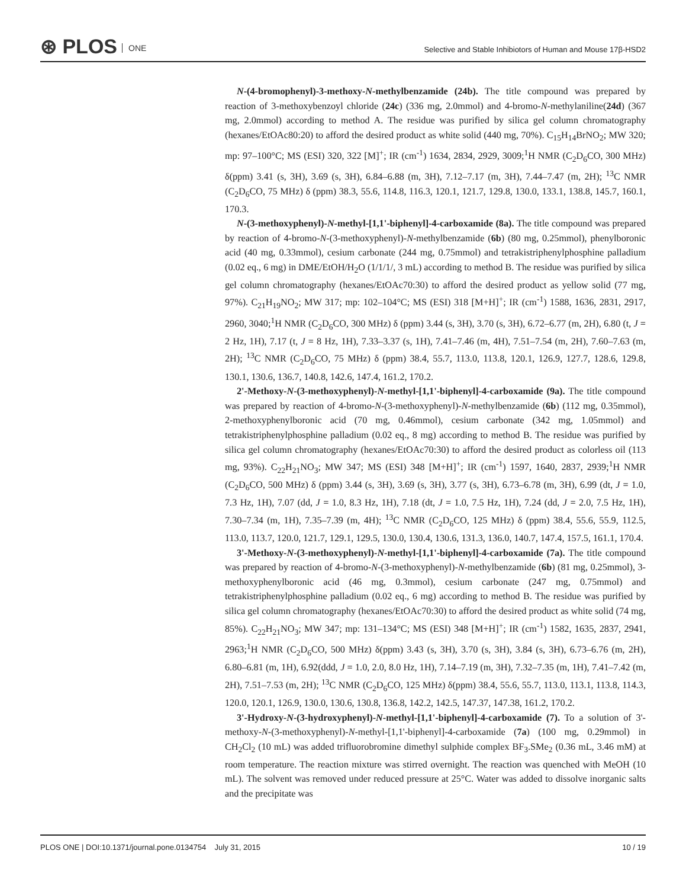⊛ PLOS ONE
Selective and Stable Inhibiotors of Human and Mouse 17β-HSD2
N-(4-bromophenyl)-3-methoxy-N-methylbenzamide (24b). The title compound was prepared by reaction of 3-methoxybenzoyl chloride (24c) (336 mg, 2.0mmol) and 4-bromo-N-methylaniline(24d) (367 mg, 2.0mmol) according to method A. The residue was purified by silica gel column chromatography (hexanes/EtOAc80:20) to afford the desired product as white solid (440 mg, 70%). C<sub>15</sub>H<sub>14</sub>BrNO<sub>2</sub>; MW 320; mp: 97–100°C; MS (ESI) 320, 322 [M]<sup>+</sup>; IR (cm<sup>-1</sup>) 1634, 2834, 2929, 3009;<sup>1</sup>H NMR (C<sub>2</sub>D<sub>6</sub>CO, 300 MHz) δ(ppm) 3.41 (s, 3H), 3.69 (s, 3H), 6.84–6.88 (m, 3H), 7.12–7.17 (m, 3H), 7.44–7.47 (m, 2H); <sup>13</sup>C NMR (C<sub>2</sub>D<sub>6</sub>CO, 75 MHz) δ (ppm) 38.3, 55.6, 114.8, 116.3, 120.1, 121.7, 129.8, 130.0, 133.1, 138.8, 145.7, 160.1, 170.3.
N-(3-methoxyphenyl)-N-methyl-[1,1'-biphenyl]-4-carboxamide (8a). The title compound was prepared by reaction of 4-bromo-N-(3-methoxyphenyl)-N-methylbenzamide (6b) (80 mg, 0.25mmol), phenylboronic acid (40 mg, 0.33mmol), cesium carbonate (244 mg, 0.75mmol) and tetrakistriphenylphosphine palladium (0.02 eq., 6 mg) in DME/EtOH/H<sub>2</sub>O (1/1/1/, 3 mL) according to method B. The residue was purified by silica gel column chromatography (hexanes/EtOAc70:30) to afford the desired product as yellow solid (77 mg, 97%). C<sub>21</sub>H<sub>19</sub>NO<sub>2</sub>; MW 317; mp: 102–104°C; MS (ESI) 318 [M+H]<sup>+</sup>; IR (cm<sup>-1</sup>) 1588, 1636, 2831, 2917, 2960, 3040;<sup>1</sup>H NMR (C<sub>2</sub>D<sub>6</sub>CO, 300 MHz) δ (ppm) 3.44 (s, 3H), 3.70 (s, 3H), 6.72–6.77 (m, 2H), 6.80 (t, J = 2 Hz, 1H), 7.17 (t, J = 8 Hz, 1H), 7.33–3.37 (s, 1H), 7.41–7.46 (m, 4H), 7.51–7.54 (m, 2H), 7.60–7.63 (m, 2H); <sup>13</sup>C NMR (C<sub>2</sub>D<sub>6</sub>CO, 75 MHz) δ (ppm) 38.4, 55.7, 113.0, 113.8, 120.1, 126.9, 127.7, 128.6, 129.8, 130.1, 130.6, 136.7, 140.8, 142.6, 147.4, 161.2, 170.2.
2'-Methoxy-N-(3-methoxyphenyl)-N-methyl-[1,1'-biphenyl]-4-carboxamide (9a). The title compound was prepared by reaction of 4-bromo-N-(3-methoxyphenyl)-N-methylbenzamide (6b) (112 mg, 0.35mmol), 2-methoxyphenylboronic acid (70 mg, 0.46mmol), cesium carbonate (342 mg, 1.05mmol) and tetrakistriphenylphosphine palladium (0.02 eq., 8 mg) according to method B. The residue was purified by silica gel column chromatography (hexanes/EtOAc70:30) to afford the desired product as colorless oil (113 mg, 93%). C<sub>22</sub>H<sub>21</sub>NO<sub>3</sub>; MW 347; MS (ESI) 348 [M+H]<sup>+</sup>; IR (cm<sup>-1</sup>) 1597, 1640, 2837, 2939;<sup>1</sup>H NMR (C<sub>2</sub>D<sub>6</sub>CO, 500 MHz) δ (ppm) 3.44 (s, 3H), 3.69 (s, 3H), 3.77 (s, 3H), 6.73–6.78 (m, 3H), 6.99 (dt, J = 1.0, 7.3 Hz, 1H), 7.07 (dd, J = 1.0, 8.3 Hz, 1H), 7.18 (dt, J = 1.0, 7.5 Hz, 1H), 7.24 (dd, J = 2.0, 7.5 Hz, 1H), 7.30–7.34 (m, 1H), 7.35–7.39 (m, 4H); <sup>13</sup>C NMR (C<sub>2</sub>D<sub>6</sub>CO, 125 MHz) δ (ppm) 38.4, 55.6, 55.9, 112.5, 113.0, 113.7, 120.0, 121.7, 129.1, 129.5, 130.0, 130.4, 130.6, 131.3, 136.0, 140.7, 147.4, 157.5, 161.1, 170.4.
3'-Methoxy-N-(3-methoxyphenyl)-N-methyl-[1,1'-biphenyl]-4-carboxamide (7a). The title compound was prepared by reaction of 4-bromo-N-(3-methoxyphenyl)-N-methylbenzamide (6b) (81 mg, 0.25mmol), 3-methoxyphenylboronic acid (46 mg, 0.3mmol), cesium carbonate (247 mg, 0.75mmol) and tetrakistriphenylphosphine palladium (0.02 eq., 6 mg) according to method B. The residue was purified by silica gel column chromatography (hexanes/EtOAc70:30) to afford the desired product as white solid (74 mg, 85%). C<sub>22</sub>H<sub>21</sub>NO<sub>3</sub>; MW 347; mp: 131–134°C; MS (ESI) 348 [M+H]<sup>+</sup>; IR (cm<sup>-1</sup>) 1582, 1635, 2837, 2941, 2963;<sup>1</sup>H NMR (C<sub>2</sub>D<sub>6</sub>CO, 500 MHz) δ(ppm) 3.43 (s, 3H), 3.70 (s, 3H), 3.84 (s, 3H), 6.73–6.76 (m, 2H), 6.80–6.81 (m, 1H), 6.92(ddd, J = 1.0, 2.0, 8.0 Hz, 1H), 7.14–7.19 (m, 3H), 7.32–7.35 (m, 1H), 7.41–7.42 (m, 2H), 7.51–7.53 (m, 2H); <sup>13</sup>C NMR (C<sub>2</sub>D<sub>6</sub>CO, 125 MHz) δ(ppm) 38.4, 55.6, 55.7, 113.0, 113.1, 113.8, 114.3, 120.0, 120.1, 126.9, 130.0, 130.6, 130.8, 136.8, 142.2, 142.5, 147.37, 147.38, 161.2, 170.2.
3'-Hydroxy-N-(3-hydroxyphenyl)-N-methyl-[1,1'-biphenyl]-4-carboxamide (7). To a solution of 3'-methoxy-N-(3-methoxyphenyl)-N-methyl-[1,1'-biphenyl]-4-carboxamide (7a) (100 mg, 0.29mmol) in CH<sub>2</sub>Cl<sub>2</sub> (10 mL) was added trifluorobromine dimethyl sulphide complex BF<sub>3</sub>.SMe<sub>2</sub> (0.36 mL, 3.46 mM) at room temperature. The reaction mixture was stirred overnight. The reaction was quenched with MeOH (10 mL). The solvent was removed under reduced pressure at 25°C. Water was added to dissolve inorganic salts and the precipitate was
PLOS ONE | DOI:10.1371/journal.pone.0134754 July 31, 2015 10 / 19